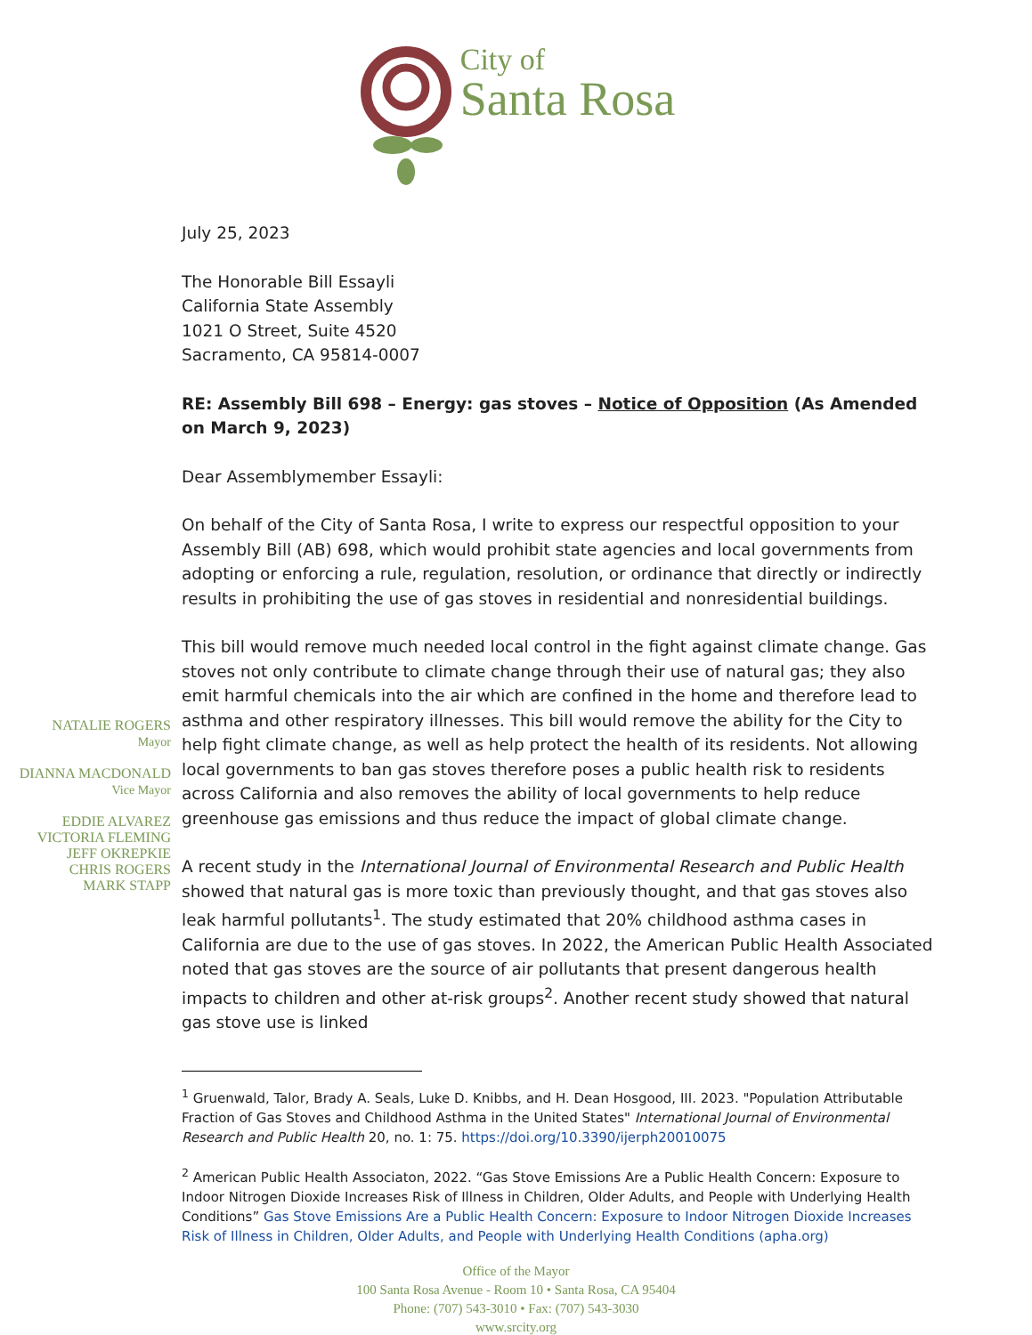City of
Santa Rosa
NATALIE ROGERS
Mayor
DIANNA MACDONALD
Vice Mayor
EDDIE ALVAREZ
VICTORIA FLEMING
JEFF OKREPKIE
CHRIS ROGERS
MARK STAPP
July 25, 2023
The Honorable Bill Essayli
California State Assembly
1021 O Street, Suite 4520
Sacramento, CA 95814-0007
RE: Assembly Bill 698 – Energy: gas stoves – Notice of Opposition (As Amended on March 9, 2023)
Dear Assemblymember Essayli:
On behalf of the City of Santa Rosa, I write to express our respectful opposition to your Assembly Bill (AB) 698, which would prohibit state agencies and local governments from adopting or enforcing a rule, regulation, resolution, or ordinance that directly or indirectly results in prohibiting the use of gas stoves in residential and nonresidential buildings.
This bill would remove much needed local control in the fight against climate change. Gas stoves not only contribute to climate change through their use of natural gas; they also emit harmful chemicals into the air which are confined in the home and therefore lead to asthma and other respiratory illnesses. This bill would remove the ability for the City to help fight climate change, as well as help protect the health of its residents. Not allowing local governments to ban gas stoves therefore poses a public health risk to residents across California and also removes the ability of local governments to help reduce greenhouse gas emissions and thus reduce the impact of global climate change.
A recent study in the International Journal of Environmental Research and Public Health showed that natural gas is more toxic than previously thought, and that gas stoves also leak harmful pollutants<sup>1</sup>. The study estimated that 20% childhood asthma cases in California are due to the use of gas stoves. In 2022, the American Public Health Associated noted that gas stoves are the source of air pollutants that present dangerous health impacts to children and other at-risk groups<sup>2</sup>. Another recent study showed that natural gas stove use is linked
<sup>1</sup> Gruenwald, Talor, Brady A. Seals, Luke D. Knibbs, and H. Dean Hosgood, III. 2023. "Population Attributable Fraction of Gas Stoves and Childhood Asthma in the United States" International Journal of Environmental Research and Public Health 20, no. 1: 75. https://doi.org/10.3390/ijerph20010075
<sup>2</sup> American Public Health Associaton, 2022. “Gas Stove Emissions Are a Public Health Concern: Exposure to Indoor Nitrogen Dioxide Increases Risk of Illness in Children, Older Adults, and People with Underlying Health Conditions” Gas Stove Emissions Are a Public Health Concern: Exposure to Indoor Nitrogen Dioxide Increases Risk of Illness in Children, Older Adults, and People with Underlying Health Conditions (apha.org)
Office of the Mayor
100 Santa Rosa Avenue - Room 10 • Santa Rosa, CA 95404
Phone: (707) 543-3010 • Fax: (707) 543-3030
www.srcity.org